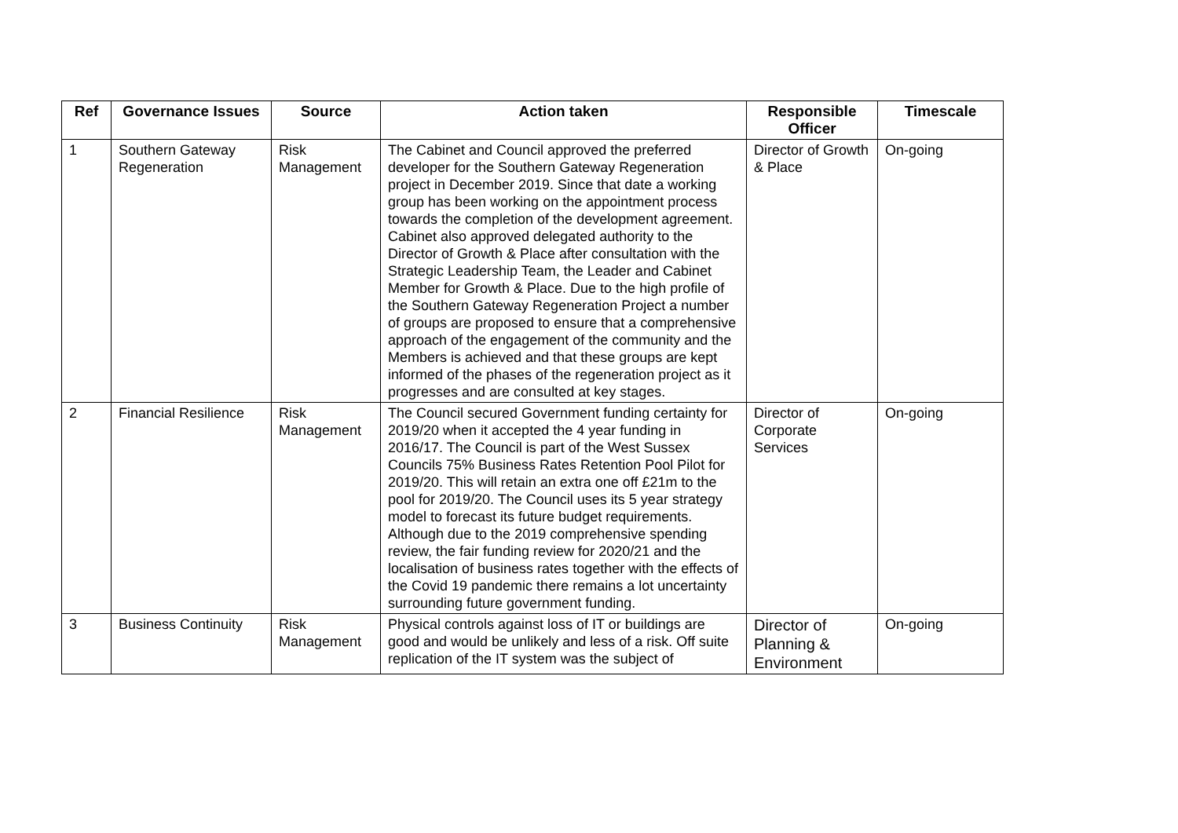| Ref | Governance Issues | Source | Action taken | Responsible Officer | Timescale |
| --- | --- | --- | --- | --- | --- |
| 1 | Southern Gateway Regeneration | Risk Management | The Cabinet and Council approved the preferred developer for the Southern Gateway Regeneration project in December 2019. Since that date a working group has been working on the appointment process towards the completion of the development agreement. Cabinet also approved delegated authority to the Director of Growth & Place after consultation with the Strategic Leadership Team, the Leader and Cabinet Member for Growth & Place. Due to the high profile of the Southern Gateway Regeneration Project a number of groups are proposed to ensure that a comprehensive approach of the engagement of the community and the Members is achieved and that these groups are kept informed of the phases of the regeneration project as it progresses and are consulted at key stages. | Director of Growth & Place | On-going |
| 2 | Financial Resilience | Risk Management | The Council secured Government funding certainty for 2019/20 when it accepted the 4 year funding in 2016/17. The Council is part of the West Sussex Councils 75% Business Rates Retention Pool Pilot for 2019/20. This will retain an extra one off £21m to the pool for 2019/20. The Council uses its 5 year strategy model to forecast its future budget requirements. Although due to the 2019 comprehensive spending review, the fair funding review for 2020/21 and the localisation of business rates together with the effects of the Covid 19 pandemic there remains a lot uncertainty surrounding future government funding. | Director of Corporate Services | On-going |
| 3 | Business Continuity | Risk Management | Physical controls against loss of IT or buildings are good and would be unlikely and less of a risk. Off suite replication of the IT system was the subject of | Director of Planning & Environment | On-going |